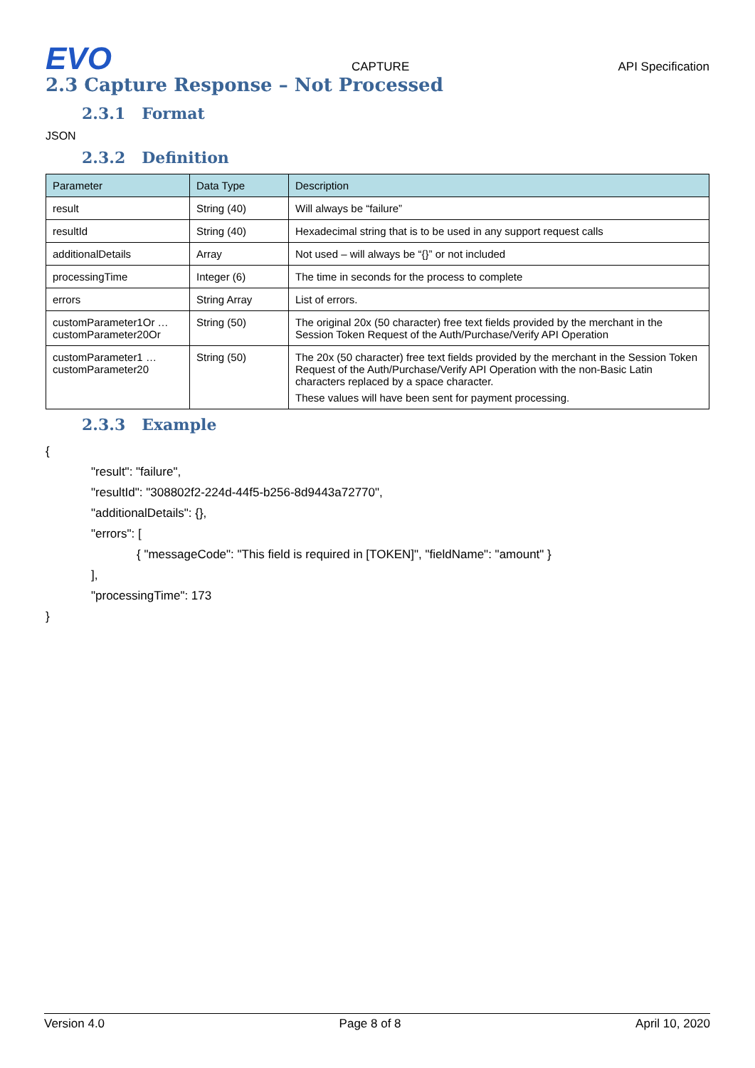EVO
CAPTURE
API Specification
2.3 Capture Response – Not Processed
2.3.1 Format
JSON
2.3.2 Definition
| Parameter | Data Type | Description |
| --- | --- | --- |
| result | String (40) | Will always be “failure” |
| resultId | String (40) | Hexadecimal string that is to be used in any support request calls |
| additionalDetails | Array | Not used – will always be “{}” or not included |
| processingTime | Integer (6) | The time in seconds for the process to complete |
| errors | String Array | List of errors. |
| customParameter1Or … customParameter20Or | String (50) | The original 20x (50 character) free text fields provided by the merchant in the Session Token Request of the Auth/Purchase/Verify API Operation |
| customParameter1 … customParameter20 | String (50) | The 20x (50 character) free text fields provided by the merchant in the Session Token Request of the Auth/Purchase/Verify API Operation with the non-Basic Latin characters replaced by a space character. These values will have been sent for payment processing. |
2.3.3 Example
{
"result": "failure",
"resultId": "308802f2-224d-44f5-b256-8d9443a72770",
"additionalDetails": {},
"errors": [
{ "messageCode": "This field is required in [TOKEN]", "fieldName": "amount" }
],
"processingTime": 173
}
Version 4.0 Page 8 of 8 April 10, 2020